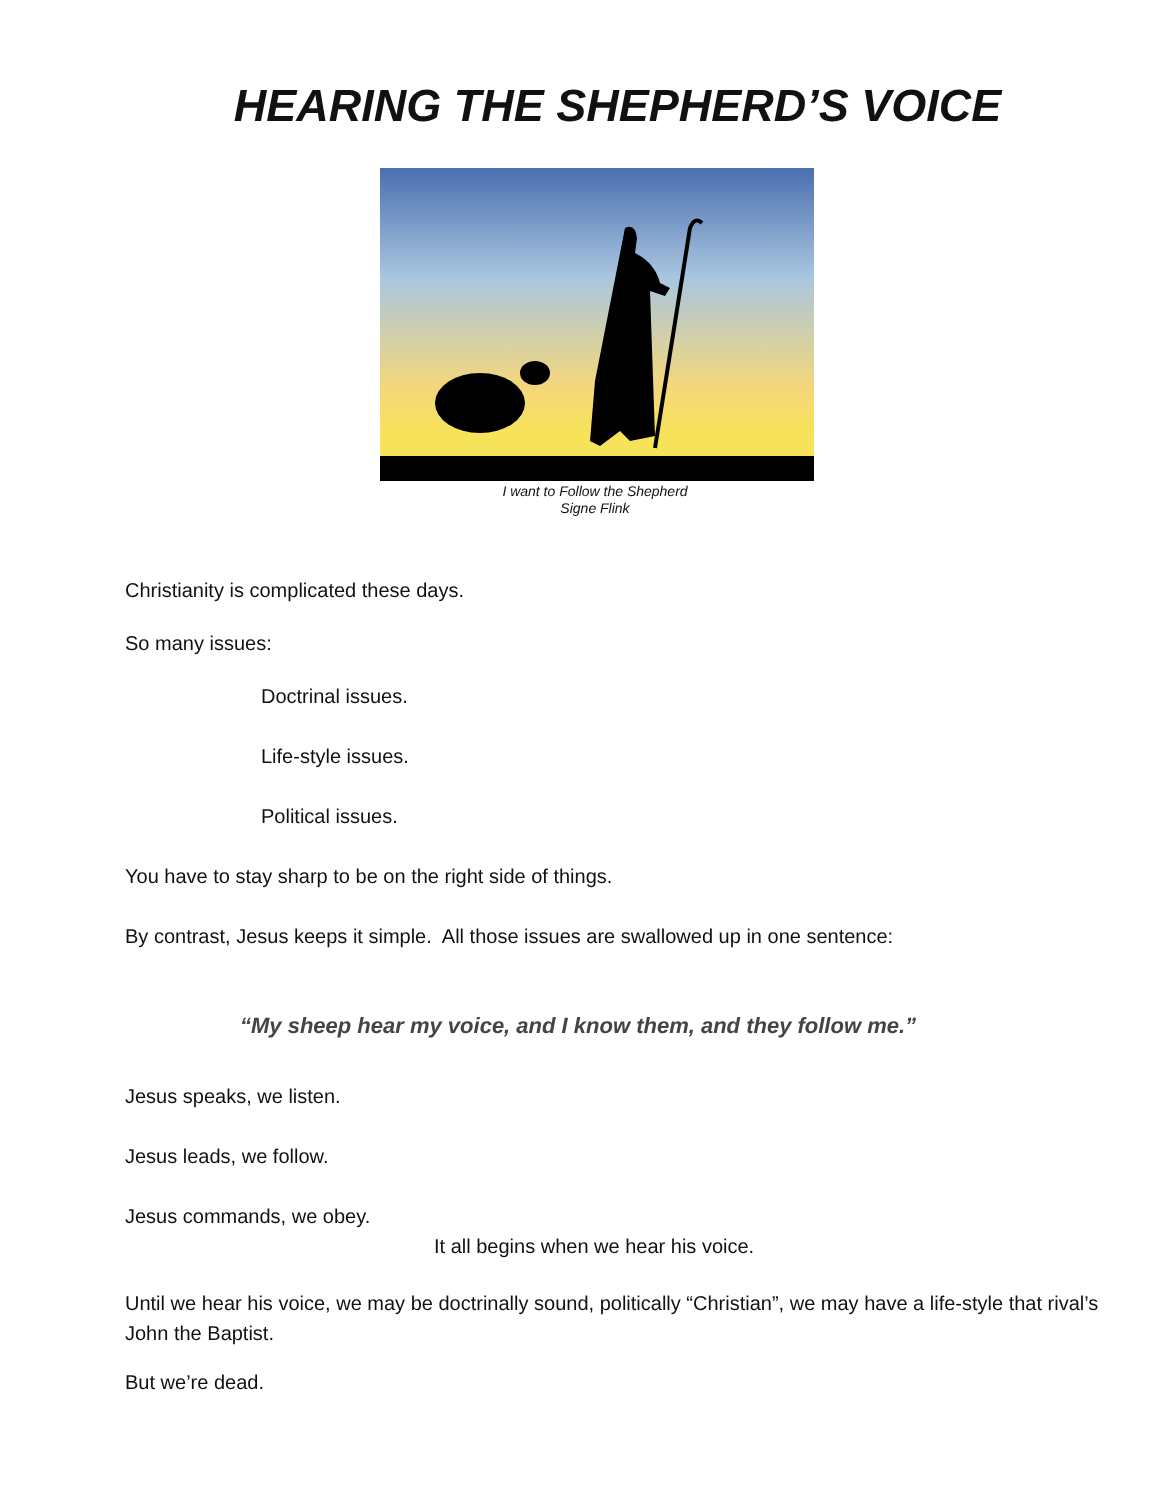HEARING THE SHEPHERD’S VOICE
I want to Follow the Shepherd
Signe Flink
Christianity is complicated these days.
So many issues:
Doctrinal issues.
Life-style issues.
Political issues.
You have to stay sharp to be on the right side of things.
By contrast, Jesus keeps it simple. All those issues are swallowed up in one sentence:
“My sheep hear my voice, and I know them, and they follow me.”
Jesus speaks, we listen.
Jesus leads, we follow.
Jesus commands, we obey.
It all begins when we hear his voice.
Until we hear his voice, we may be doctrinally sound, politically “Christian”, we may have a life-style that rival’s John the Baptist.
But we’re dead.